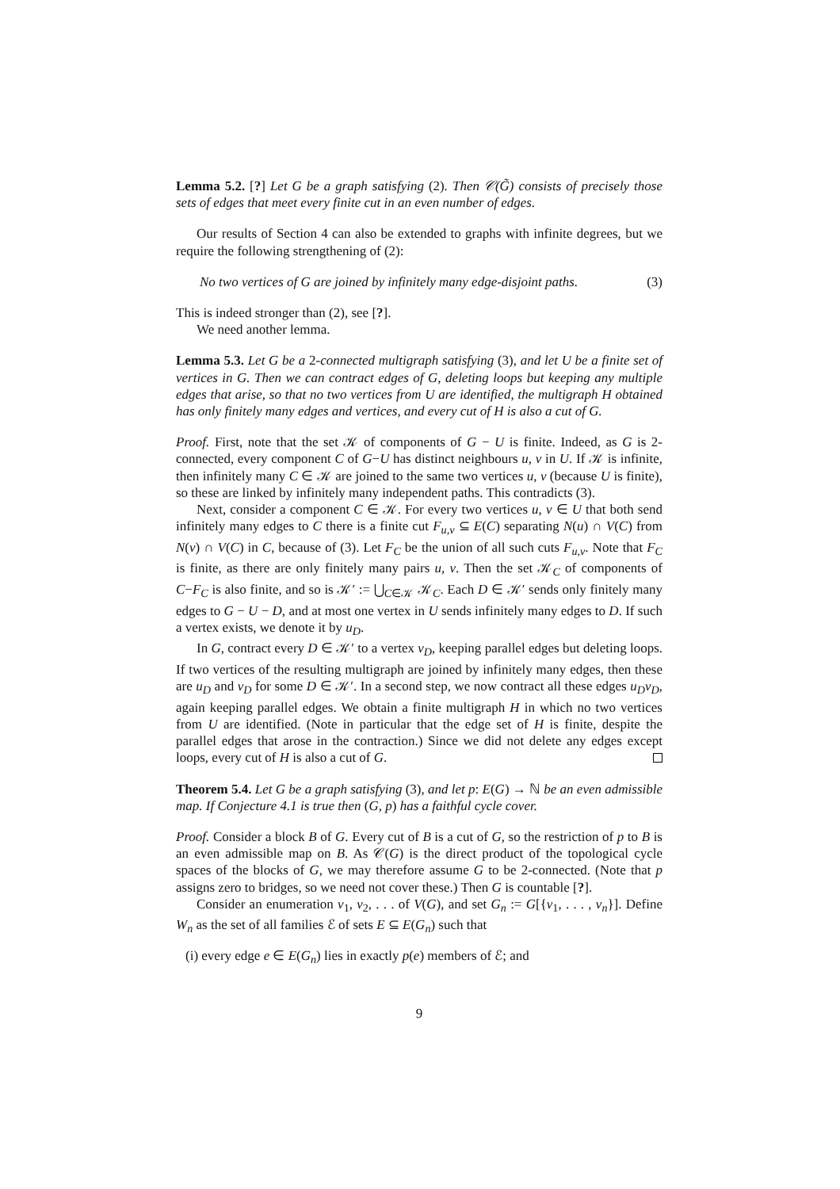Lemma 5.2. [?] Let G be a graph satisfying (2). Then 𝒞(G̃) consists of precisely those sets of edges that meet every finite cut in an even number of edges.
Our results of Section 4 can also be extended to graphs with infinite degrees, but we require the following strengthening of (2):
No two vertices of G are joined by infinitely many edge-disjoint paths. (3)
This is indeed stronger than (2), see [?].
We need another lemma.
Lemma 5.3. Let G be a 2-connected multigraph satisfying (3), and let U be a finite set of vertices in G. Then we can contract edges of G, deleting loops but keeping any multiple edges that arise, so that no two vertices from U are identified, the multigraph H obtained has only finitely many edges and vertices, and every cut of H is also a cut of G.
Proof. First, note that the set 𝒦 of components of G − U is finite. Indeed, as G is 2-connected, every component C of G−U has distinct neighbours u, v in U. If 𝒦 is infinite, then infinitely many C ∈ 𝒦 are joined to the same two vertices u, v (because U is finite), so these are linked by infinitely many independent paths. This contradicts (3).
Next, consider a component C ∈ 𝒦. For every two vertices u, v ∈ U that both send infinitely many edges to C there is a finite cut F<sub>u,v</sub> ⊆ E(C) separating N(u) ∩ V(C) from N(v) ∩ V(C) in C, because of (3). Let F<sub>C</sub> be the union of all such cuts F<sub>u,v</sub>. Note that F<sub>C</sub> is finite, as there are only finitely many pairs u, v. Then the set 𝒦<sub>C</sub> of components of C−F<sub>C</sub> is also finite, and so is 𝒦′ := ⋃<sub>C∈𝒦</sub> 𝒦<sub>C</sub>. Each D ∈ 𝒦′ sends only finitely many edges to G − U − D, and at most one vertex in U sends infinitely many edges to D. If such a vertex exists, we denote it by u<sub>D</sub>.
In G, contract every D ∈ 𝒦′ to a vertex v<sub>D</sub>, keeping parallel edges but deleting loops. If two vertices of the resulting multigraph are joined by infinitely many edges, then these are u<sub>D</sub> and v<sub>D</sub> for some D ∈ 𝒦′. In a second step, we now contract all these edges u<sub>D</sub>v<sub>D</sub>, again keeping parallel edges. We obtain a finite multigraph H in which no two vertices from U are identified. (Note in particular that the edge set of H is finite, despite the parallel edges that arose in the contraction.) Since we did not delete any edges except loops, every cut of H is also a cut of G.
Theorem 5.4. Let G be a graph satisfying (3), and let p: E(G) → ℕ be an even admissible map. If Conjecture 4.1 is true then (G, p) has a faithful cycle cover.
Proof. Consider a block B of G. Every cut of B is a cut of G, so the restriction of p to B is an even admissible map on B. As 𝒞(G) is the direct product of the topological cycle spaces of the blocks of G, we may therefore assume G to be 2-connected. (Note that p assigns zero to bridges, so we need not cover these.) Then G is countable [?].
Consider an enumeration v<sub>1</sub>, v<sub>2</sub>, . . . of V(G), and set G<sub>n</sub> := G[{v<sub>1</sub>, . . . , v<sub>n</sub>}]. Define W<sub>n</sub> as the set of all families ℰ of sets E ⊆ E(G<sub>n</sub>) such that
(i) every edge e ∈ E(G<sub>n</sub>) lies in exactly p(e) members of ℰ; and
9